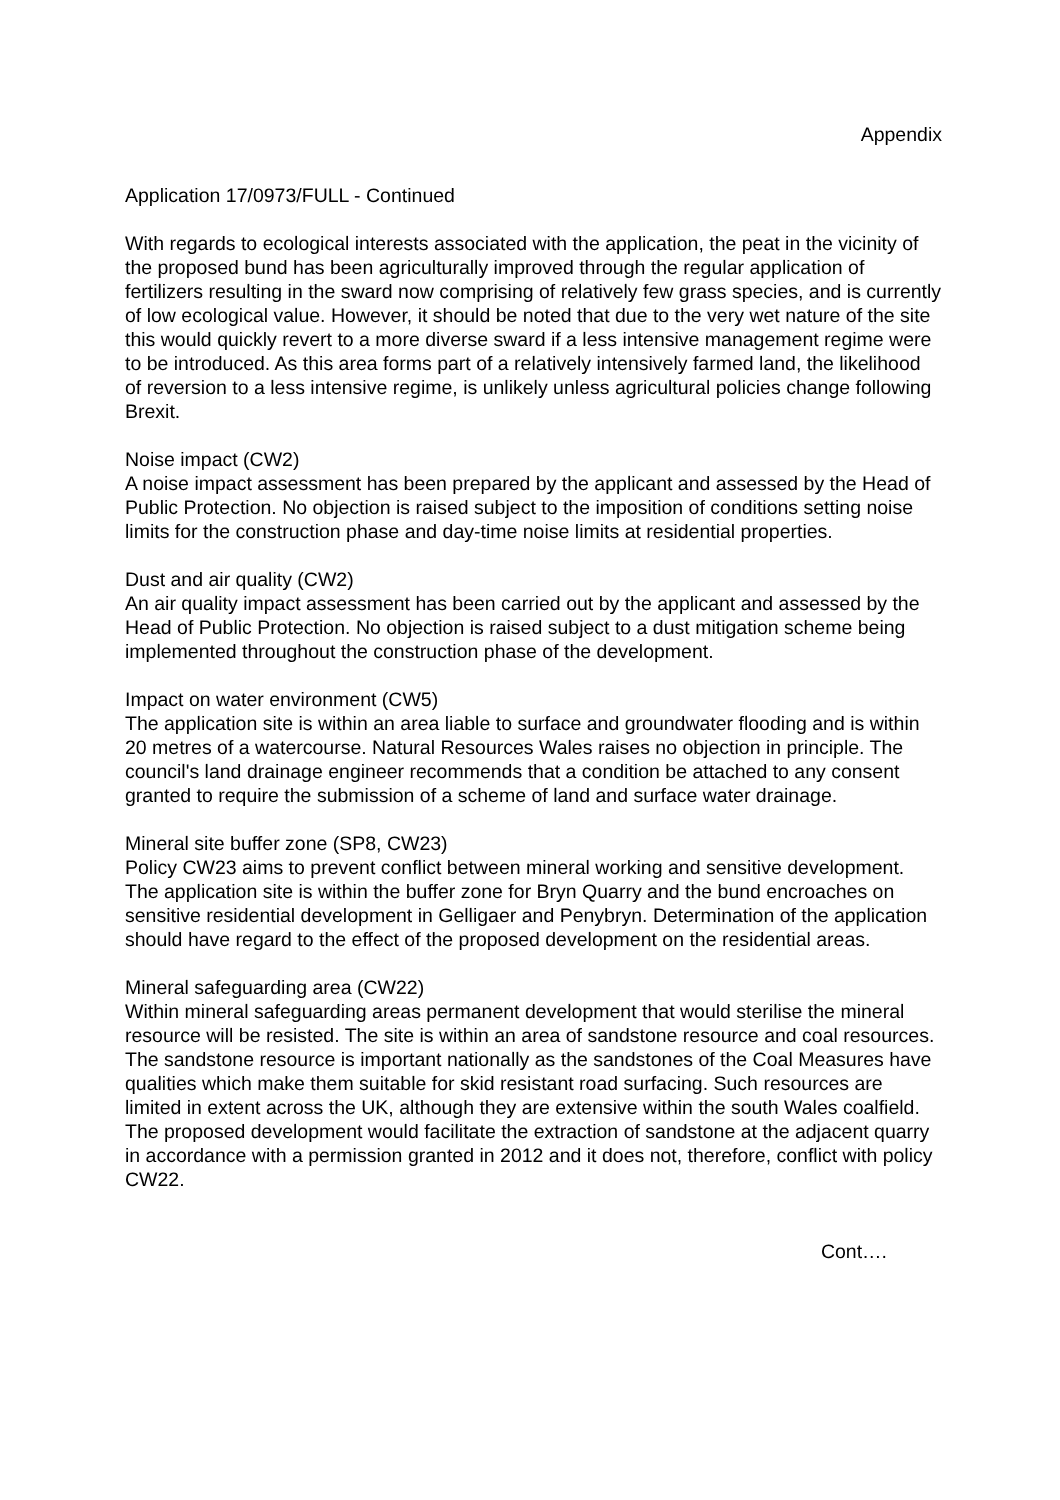Appendix
Application 17/0973/FULL - Continued
With regards to ecological interests associated with the application, the peat in the vicinity of the proposed bund has been agriculturally improved through the regular application of fertilizers resulting in the sward now comprising of relatively few grass species, and is currently of low ecological value. However, it should be noted that due to the very wet nature of the site this would quickly revert to a more diverse sward if a less intensive management regime were to be introduced. As this area forms part of a relatively intensively farmed land, the likelihood of reversion to a less intensive regime, is unlikely unless agricultural policies change following Brexit.
Noise impact (CW2)
A noise impact assessment has been prepared by the applicant and assessed by the Head of Public Protection. No objection is raised subject to the imposition of conditions setting noise limits for the construction phase and day-time noise limits at residential properties.
Dust and air quality (CW2)
An air quality impact assessment has been carried out by the applicant and assessed by the Head of Public Protection. No objection is raised subject to a dust mitigation scheme being implemented throughout the construction phase of the development.
Impact on water environment (CW5)
The application site is within an area liable to surface and groundwater flooding and is within 20 metres of a watercourse. Natural Resources Wales raises no objection in principle. The council's land drainage engineer recommends that a condition be attached to any consent granted to require the submission of a scheme of land and surface water drainage.
Mineral site buffer zone (SP8, CW23)
Policy CW23 aims to prevent conflict between mineral working and sensitive development. The application site is within the buffer zone for Bryn Quarry and the bund encroaches on sensitive residential development in Gelligaer and Penybryn. Determination of the application should have regard to the effect of the proposed development on the residential areas.
Mineral safeguarding area (CW22)
Within mineral safeguarding areas permanent development that would sterilise the mineral resource will be resisted. The site is within an area of sandstone resource and coal resources. The sandstone resource is important nationally as the sandstones of the Coal Measures have qualities which make them suitable for skid resistant road surfacing. Such resources are limited in extent across the UK, although they are extensive within the south Wales coalfield. The proposed development would facilitate the extraction of sandstone at the adjacent quarry in accordance with a permission granted in 2012 and it does not, therefore, conflict with policy CW22.
Cont….